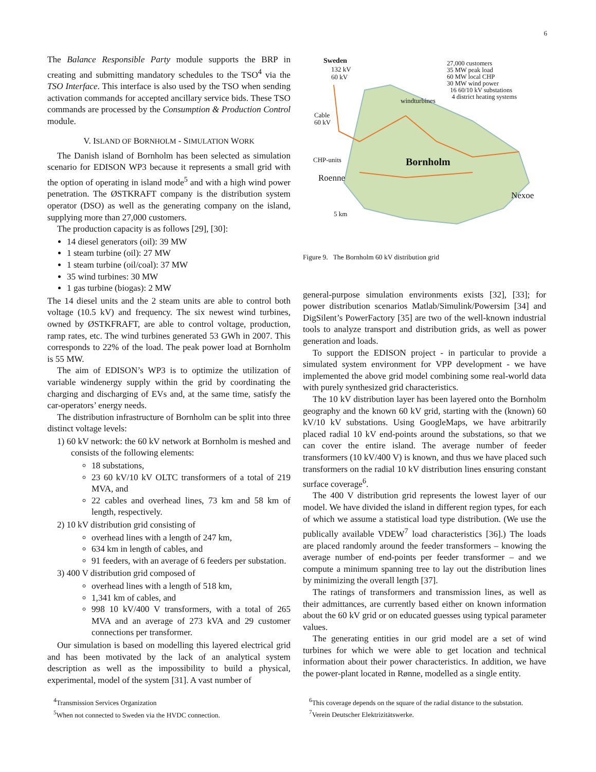6
The Balance Responsible Party module supports the BRP in creating and submitting mandatory schedules to the TSO<sup>4</sup> via the TSO Interface. This interface is also used by the TSO when sending activation commands for accepted ancillary service bids. These TSO commands are processed by the Consumption & Production Control module.
V. ISLAND OF BORNHOLM - SIMULATION WORK
The Danish island of Bornholm has been selected as simulation scenario for EDISON WP3 because it represents a small grid with the option of operating in island mode<sup>5</sup> and with a high wind power penetration. The ØSTKRAFT company is the distribution system operator (DSO) as well as the generating company on the island, supplying more than 27,000 customers.
The production capacity is as follows [29], [30]:
14 diesel generators (oil): 39 MW
1 steam turbine (oil): 27 MW
1 steam turbine (oil/coal): 37 MW
35 wind turbines: 30 MW
1 gas turbine (biogas): 2 MW
The 14 diesel units and the 2 steam units are able to control both voltage (10.5 kV) and frequency. The six newest wind turbines, owned by ØSTKFRAFT, are able to control voltage, production, ramp rates, etc. The wind turbines generated 53 GWh in 2007. This corresponds to 22% of the load. The peak power load at Bornholm is 55 MW.
The aim of EDISON’s WP3 is to optimize the utilization of variable windenergy supply within the grid by coordinating the charging and discharging of EVs and, at the same time, satisfy the car-operators’ energy needs.
The distribution infrastructure of Bornholm can be split into three distinct voltage levels:
1) 60 kV network: the 60 kV network at Bornholm is meshed and consists of the following elements:
18 substations,
23 60 kV/10 kV OLTC transformers of a total of 219 MVA, and
22 cables and overhead lines, 73 km and 58 km of length, respectively.
2) 10 kV distribution grid consisting of
overhead lines with a length of 247 km,
634 km in length of cables, and
91 feeders, with an average of 6 feeders per substation.
3) 400 V distribution grid composed of
overhead lines with a length of 518 km,
1,341 km of cables, and
998 10 kV/400 V transformers, with a total of 265 MVA and an average of 273 kVA and 29 customer connections per transformer.
Our simulation is based on modelling this layered electrical grid and has been motivated by the lack of an analytical system description as well as the impossibility to build a physical, experimental, model of the system [31]. A vast number of
<sup>4</sup> Transmission Services Organization
<sup>5</sup> When not connected to Sweden via the HVDC connection.
Sweden
132 kV
60 kV
27,000 customers
35 MW peak load
60 MW local CHP
30 MW wind power
16 60/10 kV substations
4 district heating systems
windturbines
Cable
60 kV
CHP-units Bornholm
Roenne
Nexoe
5 km
Figure 9. The Bornholm 60 kV distribution grid
general-purpose simulation environments exists [32], [33]; for power distribution scenarios Matlab/Simulink/Powersim [34] and DigSilent’s PowerFactory [35] are two of the well-known industrial tools to analyze transport and distribution grids, as well as power generation and loads.
To support the EDISON project - in particular to provide a simulated system environment for VPP development - we have implemented the above grid model combining some real-world data with purely synthesized grid characteristics.
The 10 kV distribution layer has been layered onto the Bornholm geography and the known 60 kV grid, starting with the (known) 60 kV/10 kV substations. Using GoogleMaps, we have arbitrarily placed radial 10 kV end-points around the substations, so that we can cover the entire island. The average number of feeder transformers (10 kV/400 V) is known, and thus we have placed such transformers on the radial 10 kV distribution lines ensuring constant surface coverage<sup>6</sup>.
The 400 V distribution grid represents the lowest layer of our model. We have divided the island in different region types, for each of which we assume a statistical load type distribution. (We use the publically available VDEW<sup>7</sup> load characteristics [36].) The loads are placed randomly around the feeder transformers – knowing the average number of end-points per feeder transformer – and we compute a minimum spanning tree to lay out the distribution lines by minimizing the overall length [37].
The ratings of transformers and transmission lines, as well as their admittances, are currently based either on known information about the 60 kV grid or on educated guesses using typical parameter values.
The generating entities in our grid model are a set of wind turbines for which we were able to get location and technical information about their power characteristics. In addition, we have the power-plant located in Rønne, modelled as a single entity.
<sup>6</sup> This coverage depends on the square of the radial distance to the substation.
<sup>7</sup> Verein Deutscher Elektrizitätswerke.